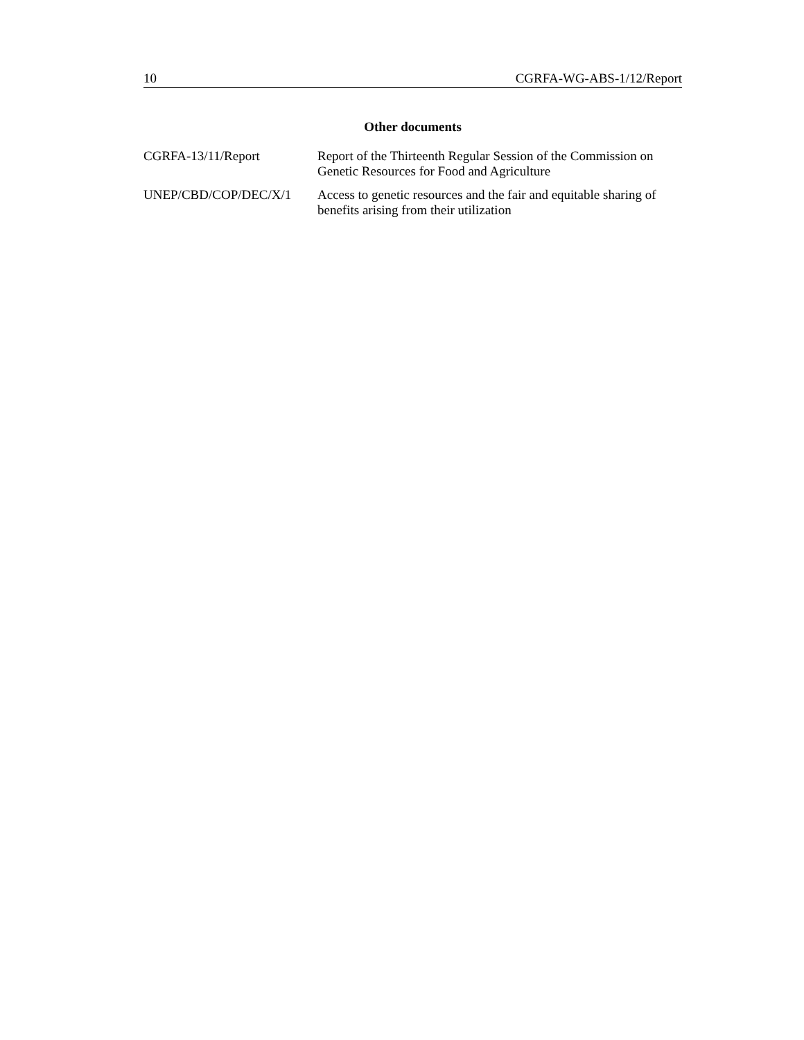10 CGRFA-WG-ABS-1/12/Report
Other documents
| CGRFA-13/11/Report | Report of the Thirteenth Regular Session of the Commission on Genetic Resources for Food and Agriculture |
| UNEP/CBD/COP/DEC/X/1 | Access to genetic resources and the fair and equitable sharing of benefits arising from their utilization |